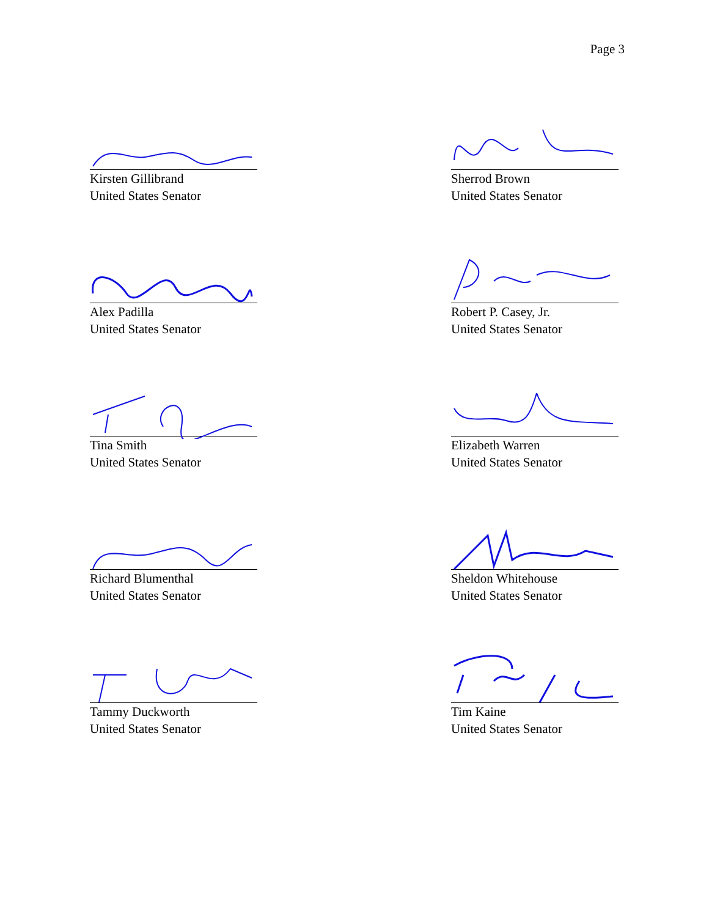Page 3
Kirsten Gillibrand
United States Senator
Sherrod Brown
United States Senator
Alex Padilla
United States Senator
Robert P. Casey, Jr.
United States Senator
Tina Smith
United States Senator
Elizabeth Warren
United States Senator
Richard Blumenthal
United States Senator
Sheldon Whitehouse
United States Senator
Tammy Duckworth
United States Senator
Tim Kaine
United States Senator